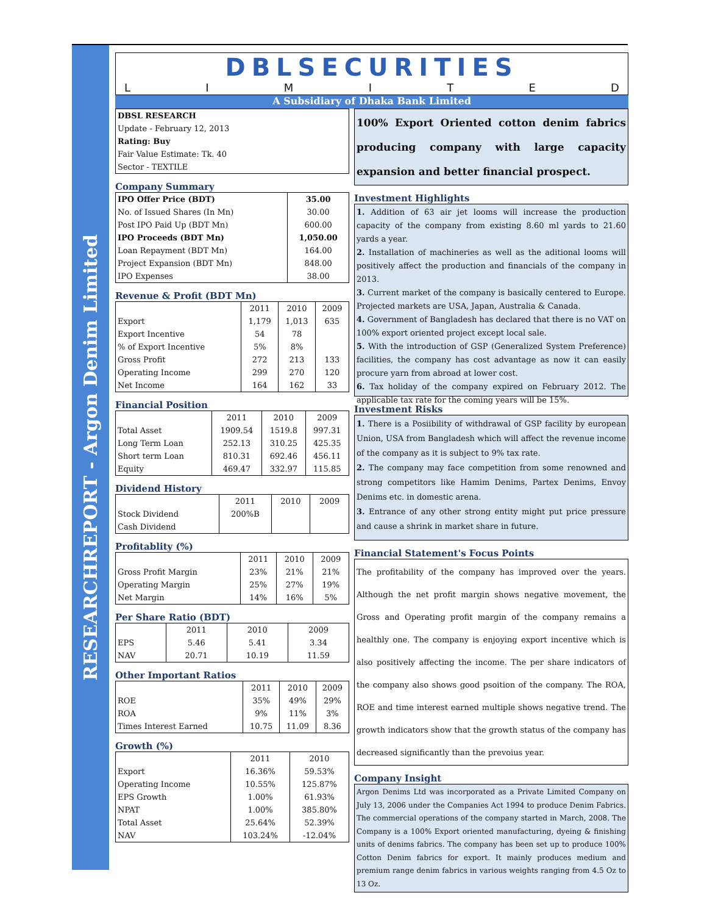RESEARCHREPORT - Argon Denim Limited
DBLSECURITIES
LIMITED
A Subsidiary of Dhaka Bank Limited
DBSL RESEARCH
Update - February 12, 2013
Rating: Buy
Fair Value Estimate: Tk. 40
Sector - TEXTILE
Company Summary
| IPO Offer Price (BDT) | 35.00 |
| No. of Issued Shares (In Mn) | 30.00 |
| Post IPO Paid Up (BDT Mn) | 600.00 |
| IPO Proceeds (BDT Mn) | 1,050.00 |
| Loan Repayment (BDT Mn) | 164.00 |
| Project Expansion (BDT Mn) | 848.00 |
| IPO Expenses | 38.00 |
Revenue & Profit (BDT Mn)
| | 2011 | 2010 | 2009 |
| --- | --- | --- | --- |
| Export | 1,179 | 1,013 | 635 |
| Export Incentive | 54 | 78 | |
| % of Export Incentive | 5% | 8% | |
| Gross Profit | 272 | 213 | 133 |
| Operating Income | 299 | 270 | 120 |
| Net Income | 164 | 162 | 33 |
Financial Position
| | 2011 | 2010 | 2009 |
| --- | --- | --- | --- |
| Total Asset | 1909.54 | 1519.8 | 997.31 |
| Long Term Loan | 252.13 | 310.25 | 425.35 |
| Short term Loan | 810.31 | 692.46 | 456.11 |
| Equity | 469.47 | 332.97 | 115.85 |
Dividend History
| | 2011 | 2010 | 2009 |
| --- | --- | --- | --- |
| Stock Dividend | 200%B | | |
| Cash Dividend | | | |
Profitablity (%)
| | 2011 | 2010 | 2009 |
| --- | --- | --- | --- |
| Gross Profit Margin | 23% | 21% | 21% |
| Operating Margin | 25% | 27% | 19% |
| Net Margin | 14% | 16% | 5% |
Per Share Ratio (BDT)
| | 2011 | 2010 | 2009 |
| --- | --- | --- | --- |
| EPS | 5.46 | 5.41 | 3.34 |
| NAV | 20.71 | 10.19 | 11.59 |
Other Important Ratios
| | 2011 | 2010 | 2009 |
| --- | --- | --- | --- |
| ROE | 35% | 49% | 29% |
| ROA | 9% | 11% | 3% |
| Times Interest Earned | 10.75 | 11.09 | 8.36 |
Growth (%)
| | 2011 | 2010 |
| --- | --- | --- |
| Export | 16.36% | 59.53% |
| Operating Income | 10.55% | 125.87% |
| EPS Growth | 1.00% | 61.93% |
| NPAT | 1.00% | 385.80% |
| Total Asset | 25.64% | 52.39% |
| NAV | 103.24% | -12.04% |
100% Export Oriented cotton denim fabrics producing company with large capacity expansion and better financial prospect.
Investment Highlights
1. Addition of 63 air jet looms will increase the production capacity of the company from existing 8.60 ml yards to 21.60 yards a year.
2. Installation of machineries as well as the aditional looms will positively affect the production and financials of the company in 2013.
3. Current market of the company is basically centered to Europe. Projected markets are USA, Japan, Australia & Canada.
4. Government of Bangladesh has declared that there is no VAT on 100% export oriented project except local sale.
5. With the introduction of GSP (Generalized System Preference) facilities, the company has cost advantage as now it can easily procure yarn from abroad at lower cost.
6. Tax holiday of the company expired on February 2012. The applicable tax rate for the coming years will be 15%.
Investment Risks
1. There is a Posiibility of withdrawal of GSP facility by european Union, USA from Bangladesh which will affect the revenue income of the company as it is subject to 9% tax rate.
2. The company may face competition from some renowned and strong competitors like Hamim Denims, Partex Denims, Envoy Denims etc. in domestic arena.
3. Entrance of any other strong entity might put price pressure and cause a shrink in market share in future.
Financial Statement's Focus Points
The profitability of the company has improved over the years. Although the net profit margin shows negative movement, the Gross and Operating profit margin of the company remains a healthly one. The company is enjoying export incentive which is also positively affecting the income. The per share indicators of the company also shows good psoition of the company. The ROA, ROE and time interest earned multiple shows negative trend. The growth indicators show that the growth status of the company has decreased significantly than the prevoius year.
Company Insight
Argon Denims Ltd was incorporated as a Private Limited Company on July 13, 2006 under the Companies Act 1994 to produce Denim Fabrics. The commercial operations of the company started in March, 2008. The Company is a 100% Export oriented manufacturing, dyeing & finishing units of denims fabrics. The company has been set up to produce 100% Cotton Denim fabrics for export. It mainly produces medium and premium range denim fabrics in various weights ranging from 4.5 Oz to 13 Oz.